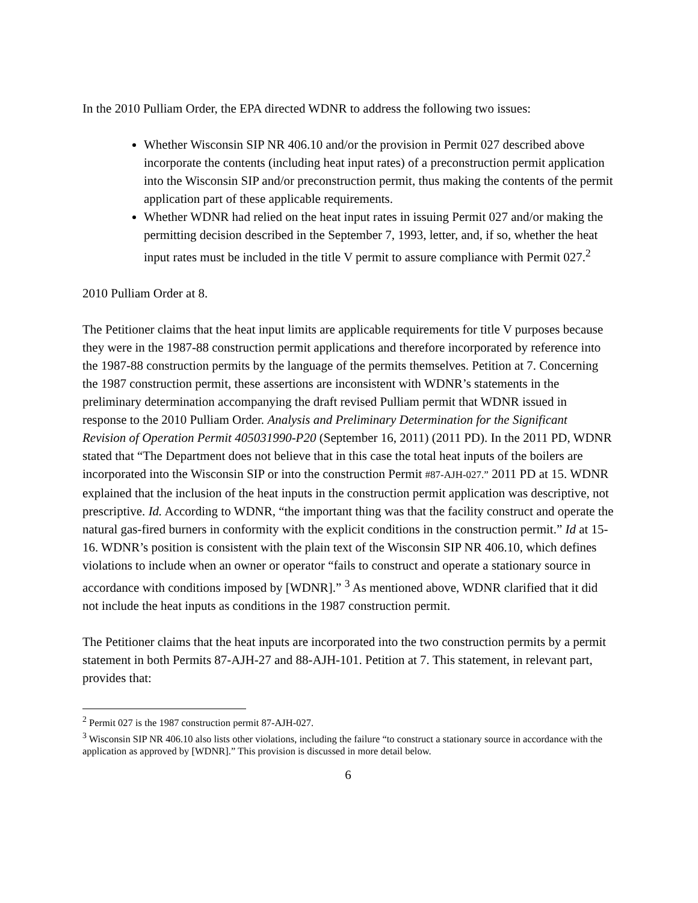In the 2010 Pulliam Order, the EPA directed WDNR to address the following two issues:
Whether Wisconsin SIP NR 406.10 and/or the provision in Permit 027 described above incorporate the contents (including heat input rates) of a preconstruction permit application into the Wisconsin SIP and/or preconstruction permit, thus making the contents of the permit application part of these applicable requirements.
Whether WDNR had relied on the heat input rates in issuing Permit 027 and/or making the permitting decision described in the September 7, 1993, letter, and, if so, whether the heat input rates must be included in the title V permit to assure compliance with Permit 027.<sup>2</sup>
2010 Pulliam Order at 8.
The Petitioner claims that the heat input limits are applicable requirements for title V purposes because they were in the 1987-88 construction permit applications and therefore incorporated by reference into the 1987-88 construction permits by the language of the permits themselves. Petition at 7. Concerning the 1987 construction permit, these assertions are inconsistent with WDNR’s statements in the preliminary determination accompanying the draft revised Pulliam permit that WDNR issued in response to the 2010 Pulliam Order. Analysis and Preliminary Determination for the Significant Revision of Operation Permit 405031990-P20 (September 16, 2011) (2011 PD). In the 2011 PD, WDNR stated that “The Department does not believe that in this case the total heat inputs of the boilers are incorporated into the Wisconsin SIP or into the construction Permit #87-AJH-027.” 2011 PD at 15. WDNR explained that the inclusion of the heat inputs in the construction permit application was descriptive, not prescriptive. Id. According to WDNR, “the important thing was that the facility construct and operate the natural gas-fired burners in conformity with the explicit conditions in the construction permit.” Id at 15-16. WDNR’s position is consistent with the plain text of the Wisconsin SIP NR 406.10, which defines violations to include when an owner or operator “fails to construct and operate a stationary source in accordance with conditions imposed by [WDNR].” <sup>3</sup> As mentioned above, WDNR clarified that it did not include the heat inputs as conditions in the 1987 construction permit.
The Petitioner claims that the heat inputs are incorporated into the two construction permits by a permit statement in both Permits 87-AJH-27 and 88-AJH-101. Petition at 7. This statement, in relevant part, provides that:
<sup>2</sup> Permit 027 is the 1987 construction permit 87-AJH-027.
<sup>3</sup> Wisconsin SIP NR 406.10 also lists other violations, including the failure “to construct a stationary source in accordance with the application as approved by [WDNR].” This provision is discussed in more detail below.
6